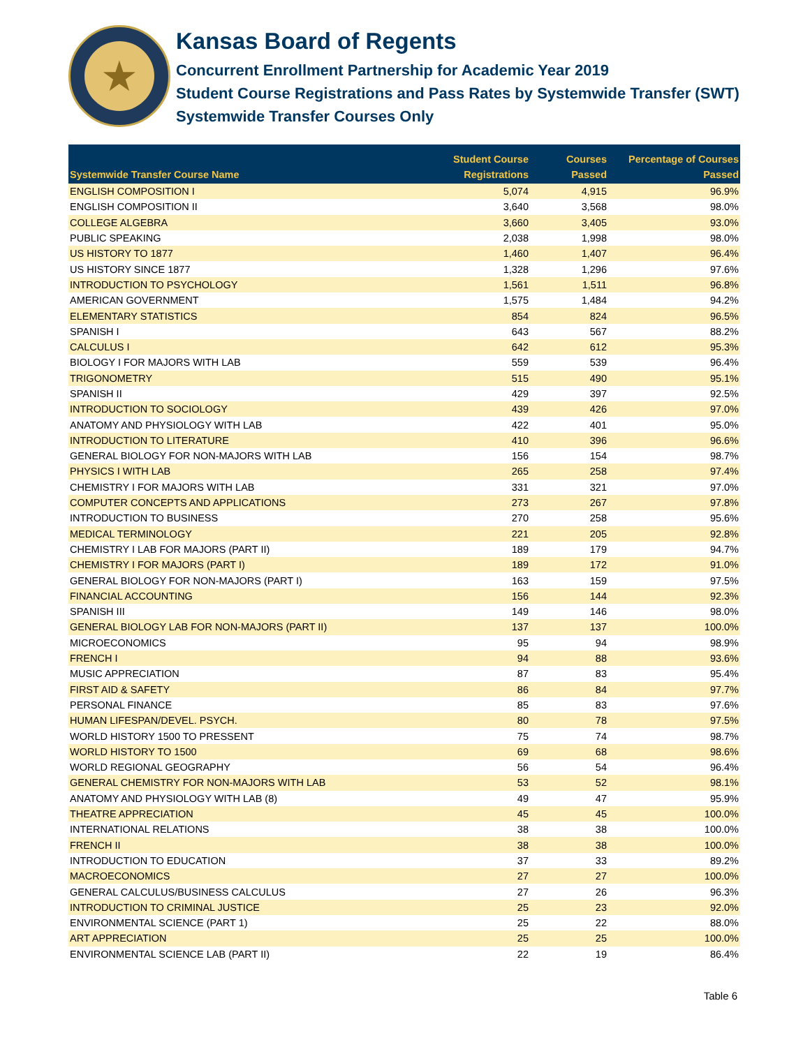★
Kansas Board of Regents
Concurrent Enrollment Partnership for Academic Year 2019
Student Course Registrations and Pass Rates by Systemwide Transfer (SWT)
Systemwide Transfer Courses Only
| Systemwide Transfer Course Name | Student Course Registrations | Courses Passed | Percentage of Courses Passed |
| --- | --- | --- | --- |
| ENGLISH COMPOSITION I | 5,074 | 4,915 | 96.9% |
| ENGLISH COMPOSITION II | 3,640 | 3,568 | 98.0% |
| COLLEGE ALGEBRA | 3,660 | 3,405 | 93.0% |
| PUBLIC SPEAKING | 2,038 | 1,998 | 98.0% |
| US HISTORY TO 1877 | 1,460 | 1,407 | 96.4% |
| US HISTORY SINCE 1877 | 1,328 | 1,296 | 97.6% |
| INTRODUCTION TO PSYCHOLOGY | 1,561 | 1,511 | 96.8% |
| AMERICAN GOVERNMENT | 1,575 | 1,484 | 94.2% |
| ELEMENTARY STATISTICS | 854 | 824 | 96.5% |
| SPANISH I | 643 | 567 | 88.2% |
| CALCULUS I | 642 | 612 | 95.3% |
| BIOLOGY I FOR MAJORS WITH LAB | 559 | 539 | 96.4% |
| TRIGONOMETRY | 515 | 490 | 95.1% |
| SPANISH II | 429 | 397 | 92.5% |
| INTRODUCTION TO SOCIOLOGY | 439 | 426 | 97.0% |
| ANATOMY AND PHYSIOLOGY WITH LAB | 422 | 401 | 95.0% |
| INTRODUCTION TO LITERATURE | 410 | 396 | 96.6% |
| GENERAL BIOLOGY FOR NON-MAJORS WITH LAB | 156 | 154 | 98.7% |
| PHYSICS I WITH LAB | 265 | 258 | 97.4% |
| CHEMISTRY I FOR MAJORS WITH LAB | 331 | 321 | 97.0% |
| COMPUTER CONCEPTS AND APPLICATIONS | 273 | 267 | 97.8% |
| INTRODUCTION TO BUSINESS | 270 | 258 | 95.6% |
| MEDICAL TERMINOLOGY | 221 | 205 | 92.8% |
| CHEMISTRY I LAB FOR MAJORS (PART II) | 189 | 179 | 94.7% |
| CHEMISTRY I FOR MAJORS (PART I) | 189 | 172 | 91.0% |
| GENERAL BIOLOGY FOR NON-MAJORS (PART I) | 163 | 159 | 97.5% |
| FINANCIAL ACCOUNTING | 156 | 144 | 92.3% |
| SPANISH III | 149 | 146 | 98.0% |
| GENERAL BIOLOGY LAB FOR NON-MAJORS (PART II) | 137 | 137 | 100.0% |
| MICROECONOMICS | 95 | 94 | 98.9% |
| FRENCH I | 94 | 88 | 93.6% |
| MUSIC APPRECIATION | 87 | 83 | 95.4% |
| FIRST AID & SAFETY | 86 | 84 | 97.7% |
| PERSONAL FINANCE | 85 | 83 | 97.6% |
| HUMAN LIFESPAN/DEVEL. PSYCH. | 80 | 78 | 97.5% |
| WORLD HISTORY 1500 TO PRESSENT | 75 | 74 | 98.7% |
| WORLD HISTORY TO 1500 | 69 | 68 | 98.6% |
| WORLD REGIONAL GEOGRAPHY | 56 | 54 | 96.4% |
| GENERAL CHEMISTRY FOR NON-MAJORS WITH LAB | 53 | 52 | 98.1% |
| ANATOMY AND PHYSIOLOGY WITH LAB (8) | 49 | 47 | 95.9% |
| THEATRE APPRECIATION | 45 | 45 | 100.0% |
| INTERNATIONAL RELATIONS | 38 | 38 | 100.0% |
| FRENCH II | 38 | 38 | 100.0% |
| INTRODUCTION TO EDUCATION | 37 | 33 | 89.2% |
| MACROECONOMICS | 27 | 27 | 100.0% |
| GENERAL CALCULUS/BUSINESS CALCULUS | 27 | 26 | 96.3% |
| INTRODUCTION TO CRIMINAL JUSTICE | 25 | 23 | 92.0% |
| ENVIRONMENTAL SCIENCE (PART 1) | 25 | 22 | 88.0% |
| ART APPRECIATION | 25 | 25 | 100.0% |
| ENVIRONMENTAL SCIENCE LAB (PART II) | 22 | 19 | 86.4% |
Table 6